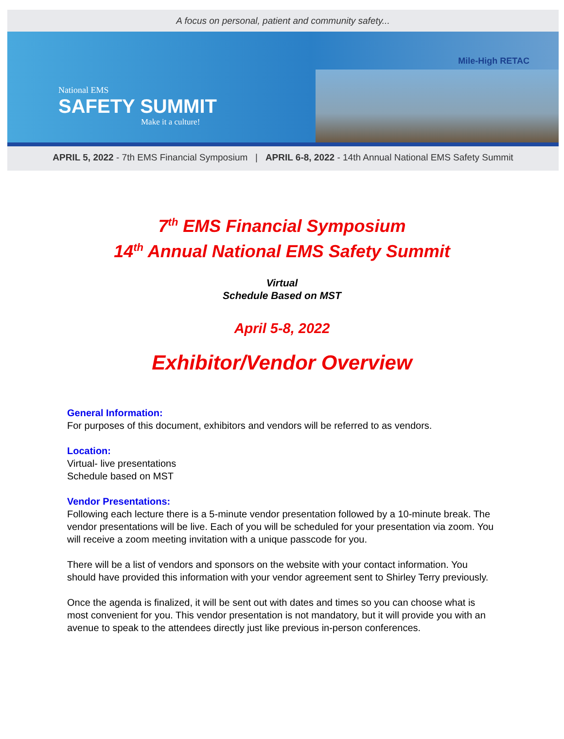A focus on personal, patient and community safety...
National EMS
SAFETY SUMMIT
Make it a culture!
Mile-High RETAC
APRIL 5, 2022 - 7th EMS Financial Symposium | APRIL 6-8, 2022 - 14th Annual National EMS Safety Summit
7<sup>th</sup> EMS Financial Symposium
14<sup>th</sup> Annual National EMS Safety Summit
Virtual
Schedule Based on MST
April 5-8, 2022
Exhibitor/Vendor Overview
General Information:
For purposes of this document, exhibitors and vendors will be referred to as vendors.
Location:
Virtual- live presentations
Schedule based on MST
Vendor Presentations:
Following each lecture there is a 5-minute vendor presentation followed by a 10-minute break. The vendor presentations will be live. Each of you will be scheduled for your presentation via zoom. You will receive a zoom meeting invitation with a unique passcode for you.
There will be a list of vendors and sponsors on the website with your contact information. You should have provided this information with your vendor agreement sent to Shirley Terry previously.
Once the agenda is finalized, it will be sent out with dates and times so you can choose what is most convenient for you. This vendor presentation is not mandatory, but it will provide you with an avenue to speak to the attendees directly just like previous in-person conferences.